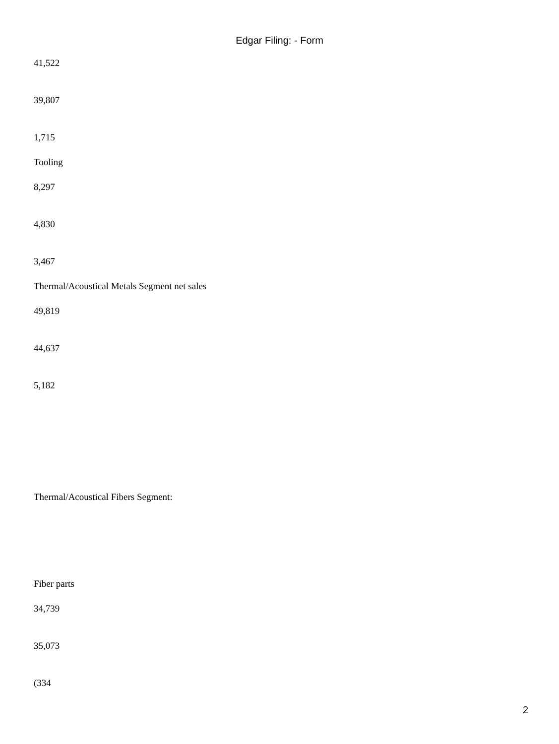Edgar Filing: - Form
41,522
39,807
1,715
Tooling
8,297
4,830
3,467
Thermal/Acoustical Metals Segment net sales
49,819
44,637
5,182
Thermal/Acoustical Fibers Segment:
Fiber parts
34,739
35,073
(334
2